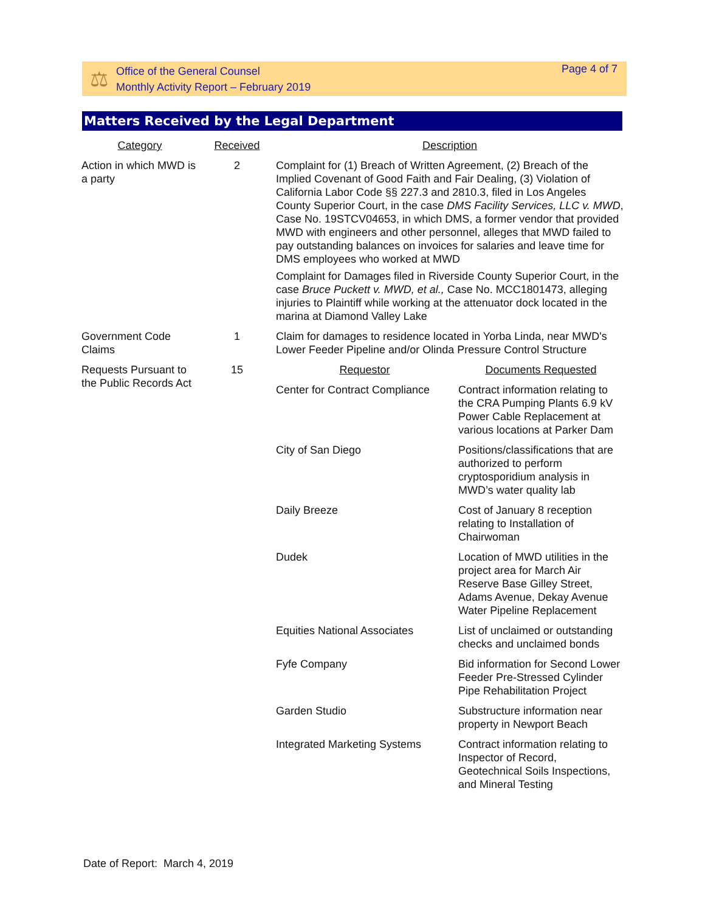⚖
Office of the General Counsel
Monthly Activity Report – February 2019
Page 4 of 7
Matters Received by the Legal Department
| Category | Received | Description | |
| --- | --- | --- | --- |
| Action in which MWD is a party | 2 | Complaint for (1) Breach of Written Agreement, (2) Breach of the Implied Covenant of Good Faith and Fair Dealing, (3) Violation of California Labor Code §§ 227.3 and 2810.3, filed in Los Angeles County Superior Court, in the case DMS Facility Services, LLC v. MWD , Case No. 19STCV04653, in which DMS, a former vendor that provided MWD with engineers and other personnel, alleges that MWD failed to pay outstanding balances on invoices for salaries and leave time for DMS employees who worked at MWD Complaint for Damages filed in Riverside County Superior Court, in the case Bruce Puckett v. MWD, et al., Case No. MCC1801473, alleging injuries to Plaintiff while working at the attenuator dock located in the marina at Diamond Valley Lake | |
| Government Code Claims | 1 | Claim for damages to residence located in Yorba Linda, near MWD's Lower Feeder Pipeline and/or Olinda Pressure Control Structure | |
| Requests Pursuant to the Public Records Act | 15 | Requestor | Documents Requested |
| | | Center for Contract Compliance | Contract information relating to the CRA Pumping Plants 6.9 kV Power Cable Replacement at various locations at Parker Dam |
| | | City of San Diego | Positions/classifications that are authorized to perform cryptosporidium analysis in MWD’s water quality lab |
| | | Daily Breeze | Cost of January 8 reception relating to Installation of Chairwoman |
| | | Dudek | Location of MWD utilities in the project area for March Air Reserve Base Gilley Street, Adams Avenue, Dekay Avenue Water Pipeline Replacement |
| | | Equities National Associates | List of unclaimed or outstanding checks and unclaimed bonds |
| | | Fyfe Company | Bid information for Second Lower Feeder Pre-Stressed Cylinder Pipe Rehabilitation Project |
| | | Garden Studio | Substructure information near property in Newport Beach |
| | | Integrated Marketing Systems | Contract information relating to Inspector of Record, Geotechnical Soils Inspections, and Mineral Testing |
Date of Report: March 4, 2019